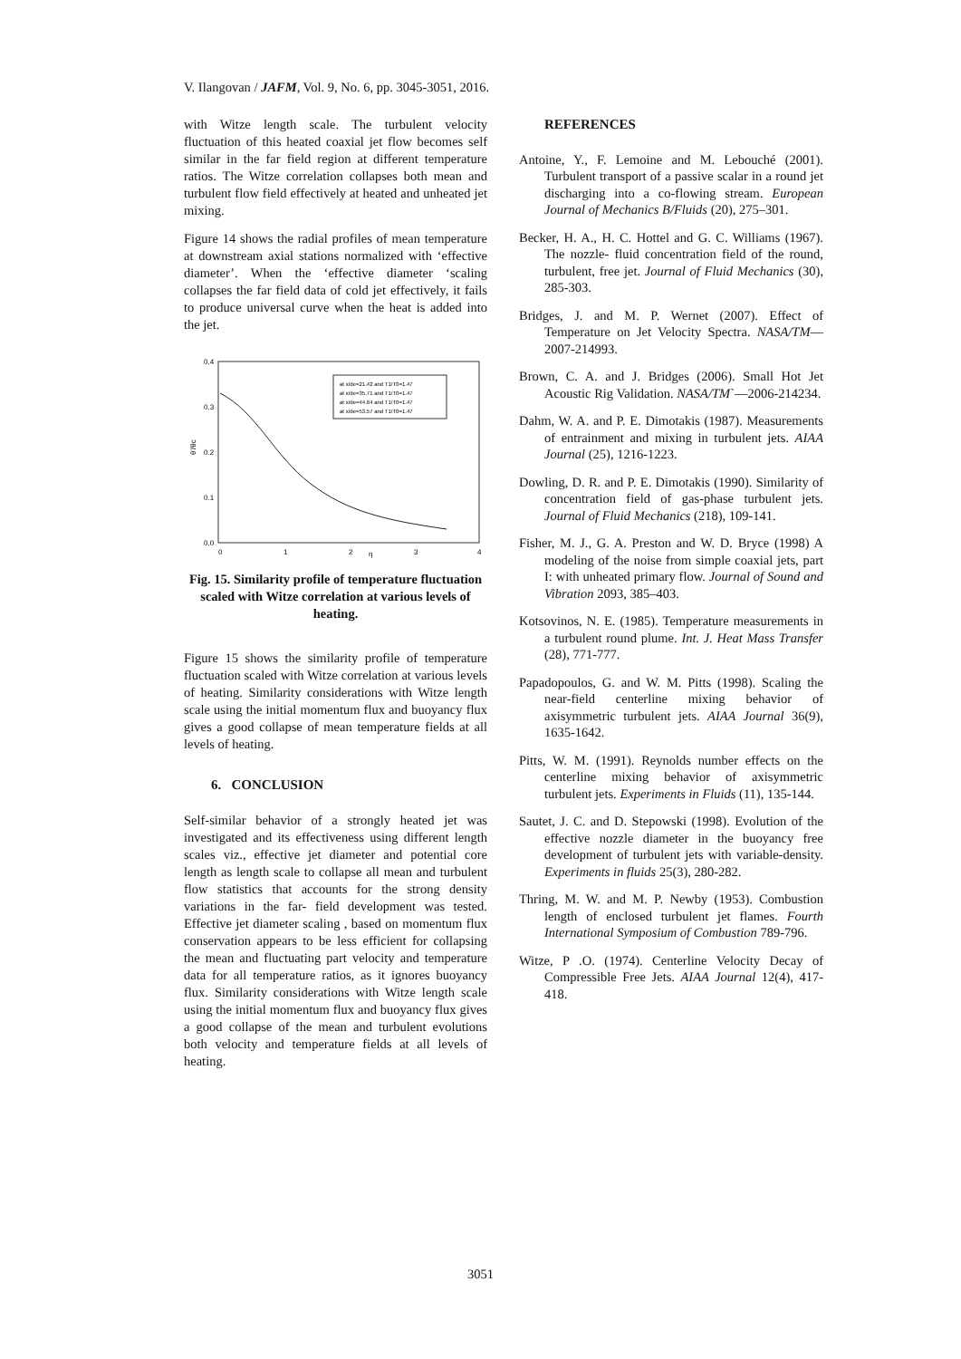V. Ilangovan / JAFM, Vol. 9, No. 6, pp. 3045-3051, 2016.
with Witze length scale. The turbulent velocity fluctuation of this heated coaxial jet flow becomes self similar in the far field region at different temperature ratios. The Witze correlation collapses both mean and turbulent flow field effectively at heated and unheated jet mixing.
Figure 14 shows the radial profiles of mean temperature at downstream axial stations normalized with ‘effective diameter’. When the ‘effective diameter ‘scaling collapses the far field data of cold jet effectively, it fails to produce universal curve when the heat is added into the jet.
0.4
0.3
0.2
0.1
0.0
θ'/θc
0
1
2
η
3
4
at x/de=21.42 and T1/T0=1.47
at x/de=35.71 and T1/T0=1.47
at x/de=44.64 and T1/T0=1.47
at x/de=53.57 and T1/T0=1.47
Fig. 15. Similarity profile of temperature fluctuation scaled with Witze correlation at various levels of heating.
Figure 15 shows the similarity profile of temperature fluctuation scaled with Witze correlation at various levels of heating. Similarity considerations with Witze length scale using the initial momentum flux and buoyancy flux gives a good collapse of mean temperature fields at all levels of heating.
6. CONCLUSION
Self-similar behavior of a strongly heated jet was investigated and its effectiveness using different length scales viz., effective jet diameter and potential core length as length scale to collapse all mean and turbulent flow statistics that accounts for the strong density variations in the far- field development was tested. Effective jet diameter scaling , based on momentum flux conservation appears to be less efficient for collapsing the mean and fluctuating part velocity and temperature data for all temperature ratios, as it ignores buoyancy flux. Similarity considerations with Witze length scale using the initial momentum flux and buoyancy flux gives a good collapse of the mean and turbulent evolutions both velocity and temperature fields at all levels of heating.
REFERENCES
Antoine, Y., F. Lemoine and M. Lebouché (2001). Turbulent transport of a passive scalar in a round jet discharging into a co-flowing stream. European Journal of Mechanics B/Fluids (20), 275–301.
Becker, H. A., H. C. Hottel and G. C. Williams (1967). The nozzle- fluid concentration field of the round, turbulent, free jet. Journal of Fluid Mechanics (30), 285-303.
Bridges, J. and M. P. Wernet (2007). Effect of Temperature on Jet Velocity Spectra. NASA/TM—2007-214993.
Brown, C. A. and J. Bridges (2006). Small Hot Jet Acoustic Rig Validation. NASA/TM`—2006-214234.
Dahm, W. A. and P. E. Dimotakis (1987). Measurements of entrainment and mixing in turbulent jets. AIAA Journal (25), 1216-1223.
Dowling, D. R. and P. E. Dimotakis (1990). Similarity of concentration field of gas-phase turbulent jets. Journal of Fluid Mechanics (218), 109-141.
Fisher, M. J., G. A. Preston and W. D. Bryce (1998) A modeling of the noise from simple coaxial jets, part I: with unheated primary flow. Journal of Sound and Vibration 2093, 385–403.
Kotsovinos, N. E. (1985). Temperature measurements in a turbulent round plume. Int. J. Heat Mass Transfer (28), 771-777.
Papadopoulos, G. and W. M. Pitts (1998). Scaling the near-field centerline mixing behavior of axisymmetric turbulent jets. AIAA Journal 36(9), 1635-1642.
Pitts, W. M. (1991). Reynolds number effects on the centerline mixing behavior of axisymmetric turbulent jets. Experiments in Fluids (11), 135-144.
Sautet, J. C. and D. Stepowski (1998). Evolution of the effective nozzle diameter in the buoyancy free development of turbulent jets with variable-density. Experiments in fluids 25(3), 280-282.
Thring, M. W. and M. P. Newby (1953). Combustion length of enclosed turbulent jet flames. Fourth International Symposium of Combustion 789-796.
Witze, P .O. (1974). Centerline Velocity Decay of Compressible Free Jets. AIAA Journal 12(4), 417-418.
3051